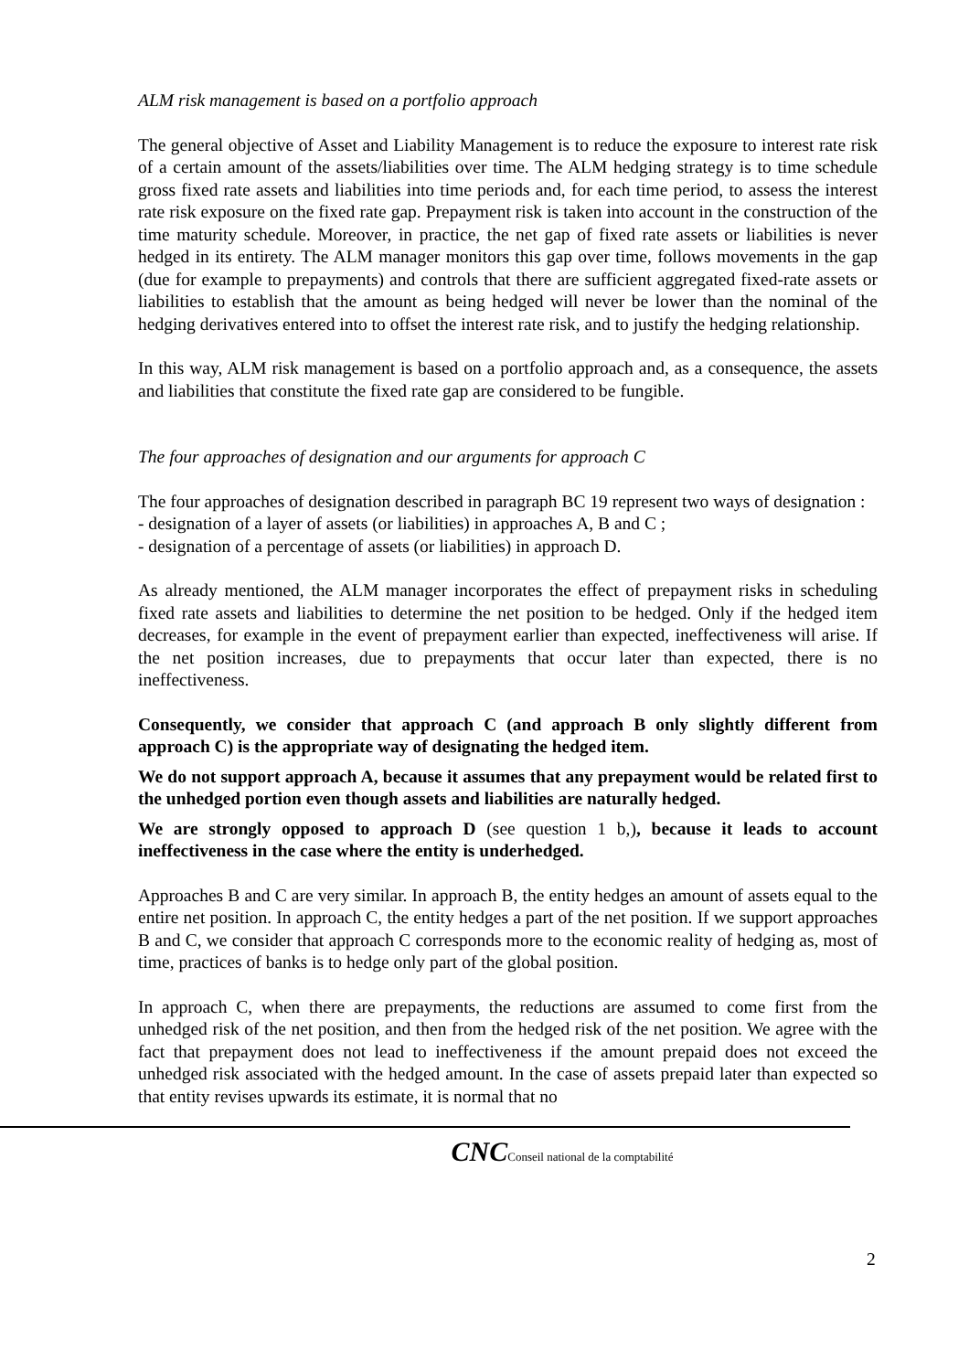ALM risk management is based on a portfolio approach
The general objective of Asset and Liability Management is to reduce the exposure to interest rate risk of a certain amount of the assets/liabilities over time. The ALM hedging strategy is to time schedule gross fixed rate assets and liabilities into time periods and, for each time period, to assess the interest rate risk exposure on the fixed rate gap. Prepayment risk is taken into account in the construction of the time maturity schedule. Moreover, in practice, the net gap of fixed rate assets or liabilities is never hedged in its entirety. The ALM manager monitors this gap over time, follows movements in the gap (due for example to prepayments) and controls that there are sufficient aggregated fixed-rate assets or liabilities to establish that the amount as being hedged will never be lower than the nominal of the hedging derivatives entered into to offset the interest rate risk, and to justify the hedging relationship.
In this way, ALM risk management is based on a portfolio approach and, as a consequence, the assets and liabilities that constitute the fixed rate gap are considered to be fungible.
The four approaches of designation and our arguments for approach C
The four approaches of designation described in paragraph BC 19 represent two ways of designation :
- designation of a layer of assets (or liabilities) in approaches A, B and C ;
- designation of a percentage of assets (or liabilities) in approach D.
As already mentioned, the ALM manager incorporates the effect of prepayment risks in scheduling fixed rate assets and liabilities to determine the net position to be hedged. Only if the hedged item decreases, for example in the event of prepayment earlier than expected, ineffectiveness will arise. If the net position increases, due to prepayments that occur later than expected, there is no ineffectiveness.
Consequently, we consider that approach C (and approach B only slightly different from approach C) is the appropriate way of designating the hedged item.
We do not support approach A, because it assumes that any prepayment would be related first to the unhedged portion even though assets and liabilities are naturally hedged.
We are strongly opposed to approach D (see question 1 b,), because it leads to account ineffectiveness in the case where the entity is underhedged.
Approaches B and C are very similar. In approach B, the entity hedges an amount of assets equal to the entire net position. In approach C, the entity hedges a part of the net position. If we support approaches B and C, we consider that approach C corresponds more to the economic reality of hedging as, most of time, practices of banks is to hedge only part of the global position.
In approach C, when there are prepayments, the reductions are assumed to come first from the unhedged risk of the net position, and then from the hedged risk of the net position. We agree with the fact that prepayment does not lead to ineffectiveness if the amount prepaid does not exceed the unhedged risk associated with the hedged amount. In the case of assets prepaid later than expected so that entity revises upwards its estimate, it is normal that no
2
CNCConseil national de la comptabilité